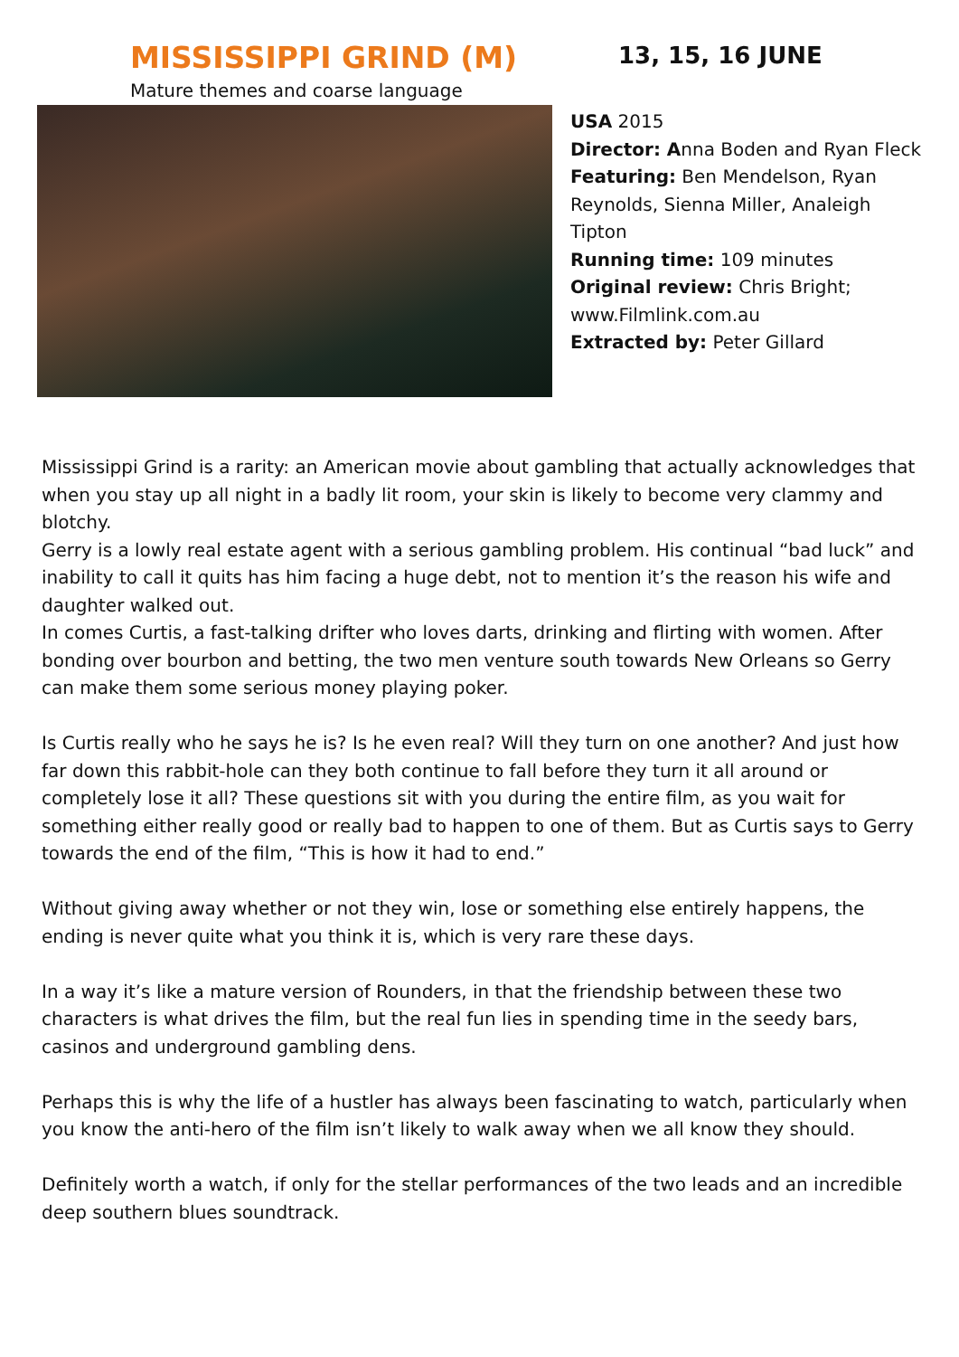MISSISSIPPI GRIND (M)
Mature themes and coarse language
13, 15, 16 JUNE
USA 2015
Director: Anna Boden and Ryan Fleck
Featuring: Ben Mendelson, Ryan Reynolds, Sienna Miller, Analeigh Tipton
Running time: 109 minutes
Original review: Chris Bright; www.Filmlink.com.au
Extracted by: Peter Gillard
Mississippi Grind is a rarity: an American movie about gambling that actually acknowledges that when you stay up all night in a badly lit room, your skin is likely to become very clammy and blotchy.
Gerry is a lowly real estate agent with a serious gambling problem. His continual “bad luck” and inability to call it quits has him facing a huge debt, not to mention it’s the reason his wife and daughter walked out.
In comes Curtis, a fast-talking drifter who loves darts, drinking and flirting with women. After bonding over bourbon and betting, the two men venture south towards New Orleans so Gerry can make them some serious money playing poker.
Is Curtis really who he says he is? Is he even real? Will they turn on one another? And just how far down this rabbit-hole can they both continue to fall before they turn it all around or completely lose it all? These questions sit with you during the entire film, as you wait for something either really good or really bad to happen to one of them. But as Curtis says to Gerry towards the end of the film, “This is how it had to end.”
Without giving away whether or not they win, lose or something else entirely happens, the ending is never quite what you think it is, which is very rare these days.
In a way it’s like a mature version of Rounders, in that the friendship between these two characters is what drives the film, but the real fun lies in spending time in the seedy bars, casinos and underground gambling dens.
Perhaps this is why the life of a hustler has always been fascinating to watch, particularly when you know the anti-hero of the film isn’t likely to walk away when we all know they should.
Definitely worth a watch, if only for the stellar performances of the two leads and an incredible deep southern blues soundtrack.